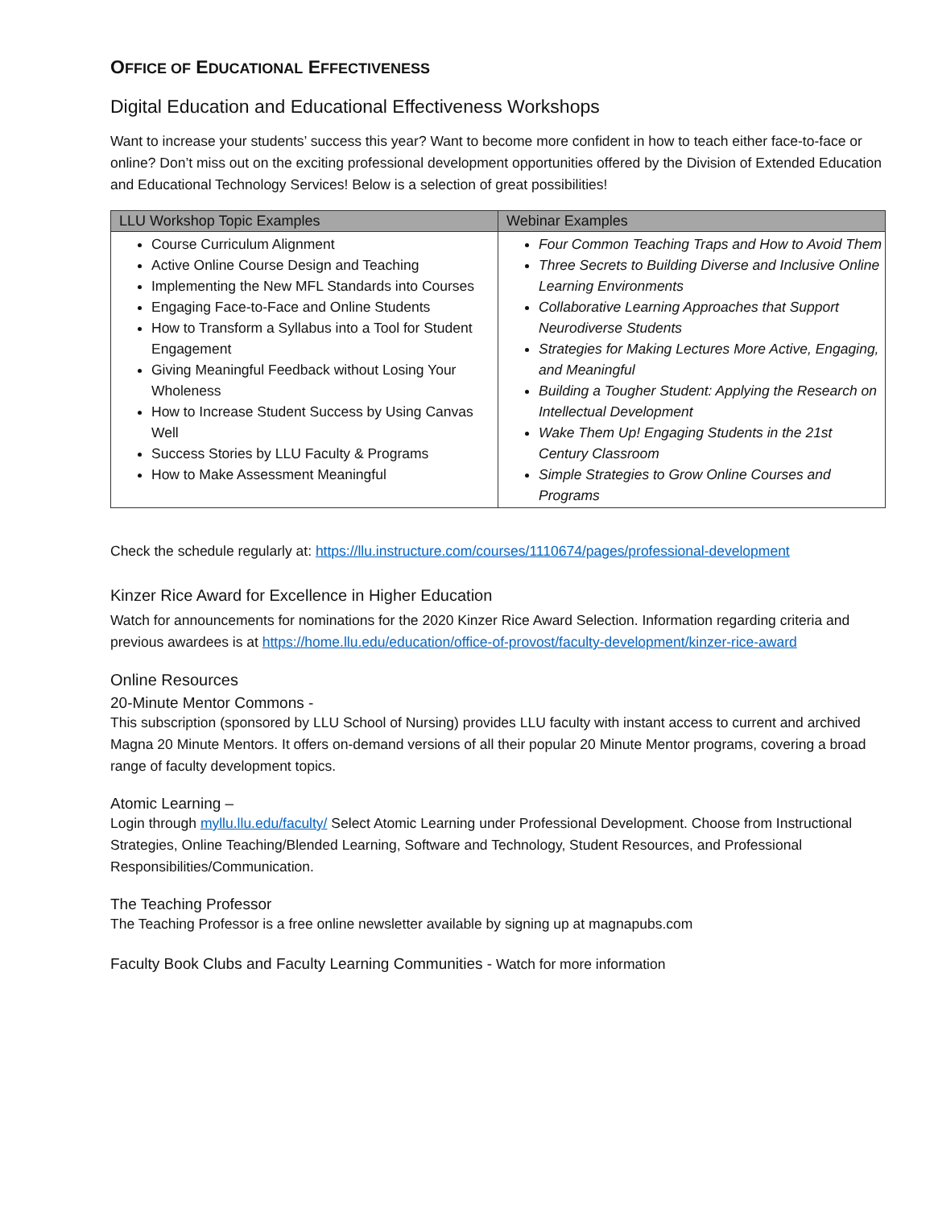OFFICE OF EDUCATIONAL EFFECTIVENESS
Digital Education and Educational Effectiveness Workshops
Want to increase your students’ success this year? Want to become more confident in how to teach either face-to-face or online? Don’t miss out on the exciting professional development opportunities offered by the Division of Extended Education and Educational Technology Services! Below is a selection of great possibilities!
| LLU Workshop Topic Examples | Webinar Examples |
| --- | --- |
| Course Curriculum Alignment Active Online Course Design and Teaching Implementing the New MFL Standards into Courses Engaging Face-to-Face and Online Students How to Transform a Syllabus into a Tool for Student Engagement Giving Meaningful Feedback without Losing Your Wholeness How to Increase Student Success by Using Canvas Well Success Stories by LLU Faculty & Programs How to Make Assessment Meaningful | Four Common Teaching Traps and How to Avoid Them Three Secrets to Building Diverse and Inclusive Online Learning Environments Collaborative Learning Approaches that Support Neurodiverse Students Strategies for Making Lectures More Active, Engaging, and Meaningful Building a Tougher Student: Applying the Research on Intellectual Development Wake Them Up! Engaging Students in the 21st Century Classroom Simple Strategies to Grow Online Courses and Programs |
Check the schedule regularly at: https://llu.instructure.com/courses/1110674/pages/professional-development
Kinzer Rice Award for Excellence in Higher Education
Watch for announcements for nominations for the 2020 Kinzer Rice Award Selection. Information regarding criteria and previous awardees is at https://home.llu.edu/education/office-of-provost/faculty-development/kinzer-rice-award
Online Resources
20-Minute Mentor Commons -
This subscription (sponsored by LLU School of Nursing) provides LLU faculty with instant access to current and archived Magna 20 Minute Mentors. It offers on-demand versions of all their popular 20 Minute Mentor programs, covering a broad range of faculty development topics.
Atomic Learning –
Login through myllu.llu.edu/faculty/ Select Atomic Learning under Professional Development. Choose from Instructional Strategies, Online Teaching/Blended Learning, Software and Technology, Student Resources, and Professional Responsibilities/Communication.
The Teaching Professor
The Teaching Professor is a free online newsletter available by signing up at magnapubs.com
Faculty Book Clubs and Faculty Learning Communities - Watch for more information